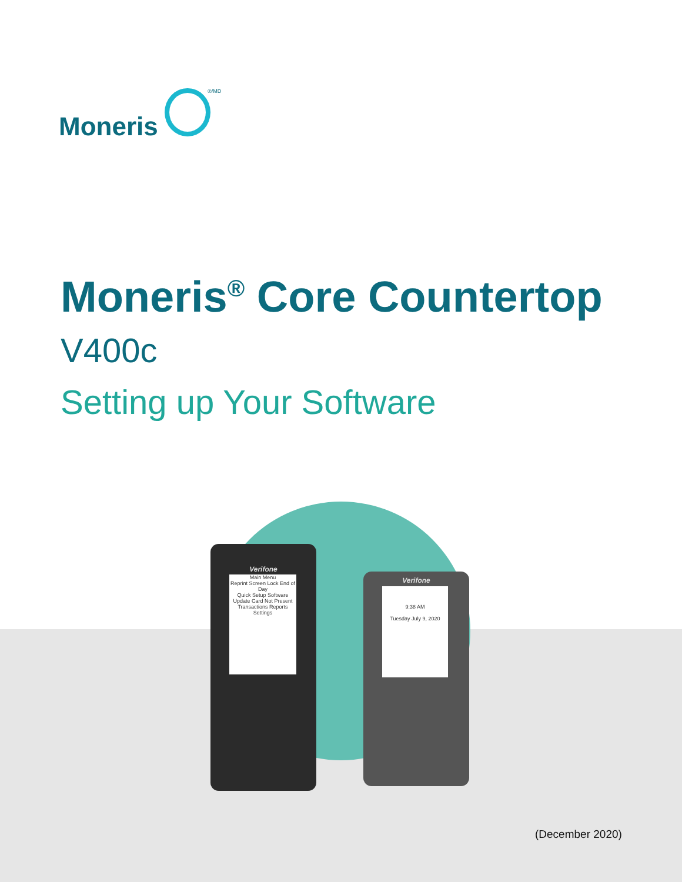Moneris
®/MD
Moneris<sup>®</sup> Core Countertop
V400c
Setting up Your Software
Verifone
Main Menu
Reprint Screen Lock End of Day
Quick Setup Software Update Card Not Present
Transactions Reports Settings
Verifone
9:38 AM
Tuesday July 9, 2020
(December 2020)